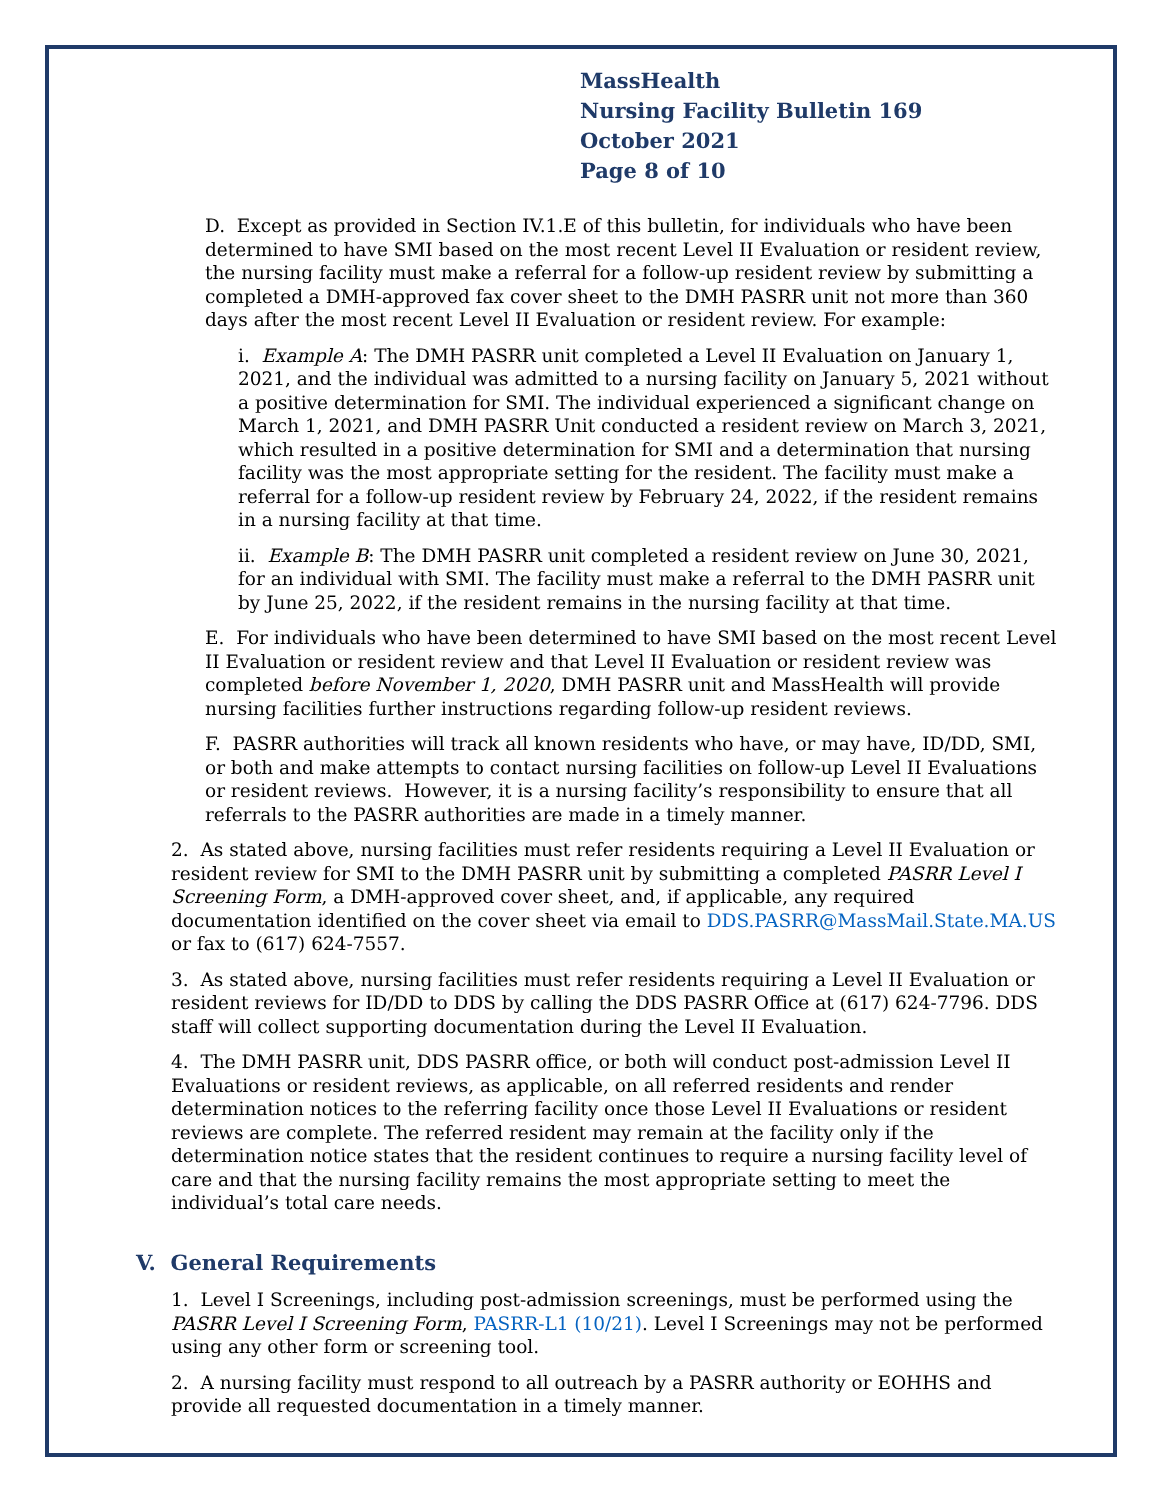MassHealth
Nursing Facility Bulletin 169
October 2021
Page 8 of 10
D. Except as provided in Section IV.1.E of this bulletin, for individuals who have been determined to have SMI based on the most recent Level II Evaluation or resident review, the nursing facility must make a referral for a follow-up resident review by submitting a completed a DMH-approved fax cover sheet to the DMH PASRR unit not more than 360 days after the most recent Level II Evaluation or resident review. For example:
i. Example A: The DMH PASRR unit completed a Level II Evaluation on January 1, 2021, and the individual was admitted to a nursing facility on January 5, 2021 without a positive determination for SMI. The individual experienced a significant change on March 1, 2021, and DMH PASRR Unit conducted a resident review on March 3, 2021, which resulted in a positive determination for SMI and a determination that nursing facility was the most appropriate setting for the resident. The facility must make a referral for a follow-up resident review by February 24, 2022, if the resident remains in a nursing facility at that time.
ii. Example B: The DMH PASRR unit completed a resident review on June 30, 2021, for an individual with SMI. The facility must make a referral to the DMH PASRR unit by June 25, 2022, if the resident remains in the nursing facility at that time.
E. For individuals who have been determined to have SMI based on the most recent Level II Evaluation or resident review and that Level II Evaluation or resident review was completed before November 1, 2020, DMH PASRR unit and MassHealth will provide nursing facilities further instructions regarding follow-up resident reviews.
F. PASRR authorities will track all known residents who have, or may have, ID/DD, SMI, or both and make attempts to contact nursing facilities on follow-up Level II Evaluations or resident reviews. However, it is a nursing facility’s responsibility to ensure that all referrals to the PASRR authorities are made in a timely manner.
2. As stated above, nursing facilities must refer residents requiring a Level II Evaluation or resident review for SMI to the DMH PASRR unit by submitting a completed PASRR Level I Screening Form, a DMH-approved cover sheet, and, if applicable, any required documentation identified on the cover sheet via email to DDS.PASRR@MassMail.State.MA.US or fax to (617) 624-7557.
3. As stated above, nursing facilities must refer residents requiring a Level II Evaluation or resident reviews for ID/DD to DDS by calling the DDS PASRR Office at (617) 624-7796. DDS staff will collect supporting documentation during the Level II Evaluation.
4. The DMH PASRR unit, DDS PASRR office, or both will conduct post-admission Level II Evaluations or resident reviews, as applicable, on all referred residents and render determination notices to the referring facility once those Level II Evaluations or resident reviews are complete. The referred resident may remain at the facility only if the determination notice states that the resident continues to require a nursing facility level of care and that the nursing facility remains the most appropriate setting to meet the individual’s total care needs.
V. General Requirements
1. Level I Screenings, including post-admission screenings, must be performed using the PASRR Level I Screening Form, PASRR-L1 (10/21). Level I Screenings may not be performed using any other form or screening tool.
2. A nursing facility must respond to all outreach by a PASRR authority or EOHHS and provide all requested documentation in a timely manner.